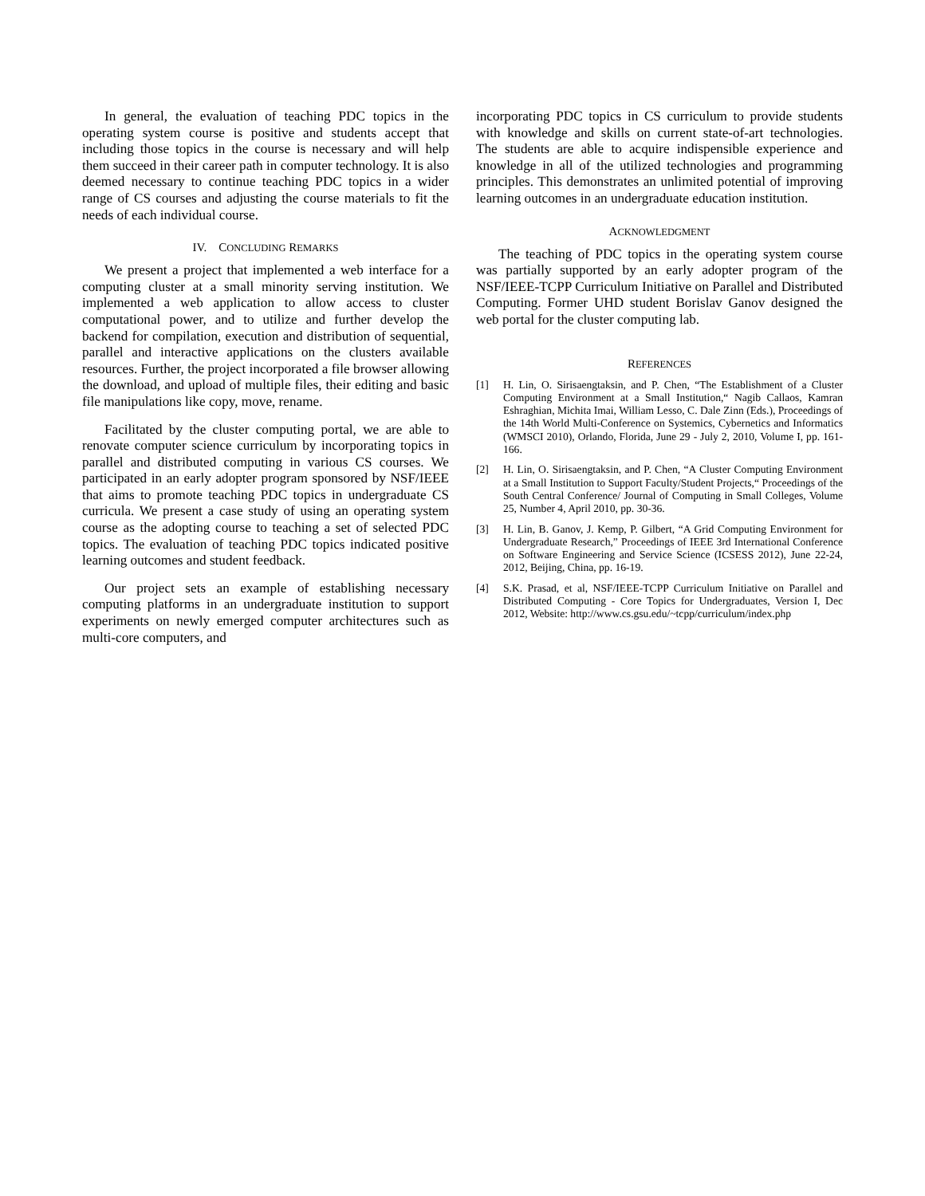In general, the evaluation of teaching PDC topics in the operating system course is positive and students accept that including those topics in the course is necessary and will help them succeed in their career path in computer technology. It is also deemed necessary to continue teaching PDC topics in a wider range of CS courses and adjusting the course materials to fit the needs of each individual course.
IV. CONCLUDING REMARKS
We present a project that implemented a web interface for a computing cluster at a small minority serving institution. We implemented a web application to allow access to cluster computational power, and to utilize and further develop the backend for compilation, execution and distribution of sequential, parallel and interactive applications on the clusters available resources. Further, the project incorporated a file browser allowing the download, and upload of multiple files, their editing and basic file manipulations like copy, move, rename.
Facilitated by the cluster computing portal, we are able to renovate computer science curriculum by incorporating topics in parallel and distributed computing in various CS courses. We participated in an early adopter program sponsored by NSF/IEEE that aims to promote teaching PDC topics in undergraduate CS curricula. We present a case study of using an operating system course as the adopting course to teaching a set of selected PDC topics. The evaluation of teaching PDC topics indicated positive learning outcomes and student feedback.
Our project sets an example of establishing necessary computing platforms in an undergraduate institution to support experiments on newly emerged computer architectures such as multi-core computers, and
incorporating PDC topics in CS curriculum to provide students with knowledge and skills on current state-of-art technologies. The students are able to acquire indispensible experience and knowledge in all of the utilized technologies and programming principles. This demonstrates an unlimited potential of improving learning outcomes in an undergraduate education institution.
ACKNOWLEDGMENT
The teaching of PDC topics in the operating system course was partially supported by an early adopter program of the NSF/IEEE-TCPP Curriculum Initiative on Parallel and Distributed Computing. Former UHD student Borislav Ganov designed the web portal for the cluster computing lab.
REFERENCES
[1] H. Lin, O. Sirisaengtaksin, and P. Chen, “The Establishment of a Cluster Computing Environment at a Small Institution,“ Nagib Callaos, Kamran Eshraghian, Michita Imai, William Lesso, C. Dale Zinn (Eds.), Proceedings of the 14th World Multi-Conference on Systemics, Cybernetics and Informatics (WMSCI 2010), Orlando, Florida, June 29 - July 2, 2010, Volume I, pp. 161-166.
[2] H. Lin, O. Sirisaengtaksin, and P. Chen, “A Cluster Computing Environment at a Small Institution to Support Faculty/Student Projects,“ Proceedings of the South Central Conference/ Journal of Computing in Small Colleges, Volume 25, Number 4, April 2010, pp. 30-36.
[3] H. Lin, B. Ganov, J. Kemp, P. Gilbert, “A Grid Computing Environment for Undergraduate Research,” Proceedings of IEEE 3rd International Conference on Software Engineering and Service Science (ICSESS 2012), June 22-24, 2012, Beijing, China, pp. 16-19.
[4] S.K. Prasad, et al, NSF/IEEE-TCPP Curriculum Initiative on Parallel and Distributed Computing - Core Topics for Undergraduates, Version I, Dec 2012, Website: http://www.cs.gsu.edu/~tcpp/curriculum/index.php